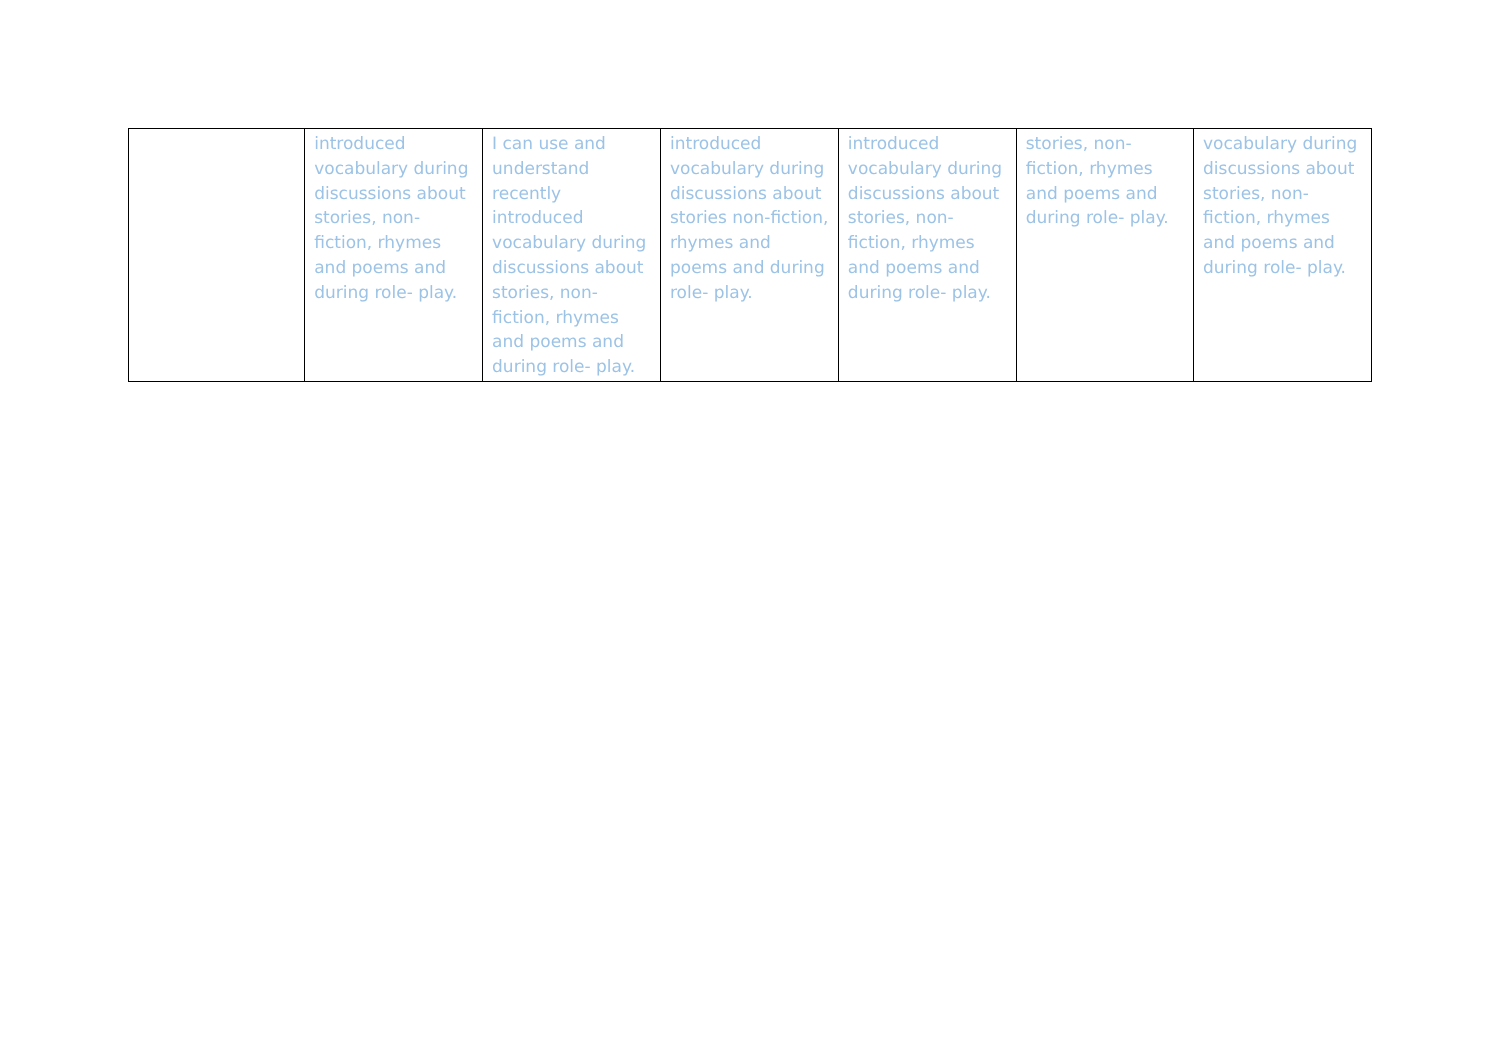| | introduced vocabulary during discussions about stories, non-fiction, rhymes and poems and during role- play. | I can use and understand recently introduced vocabulary during discussions about stories, non-fiction, rhymes and poems and during role- play. | introduced vocabulary during discussions about stories non-fiction, rhymes and poems and during role- play. | introduced vocabulary during discussions about stories, non-fiction, rhymes and poems and during role- play. | stories, non-fiction, rhymes and poems and during role- play. | vocabulary during discussions about stories, non-fiction, rhymes and poems and during role- play. |